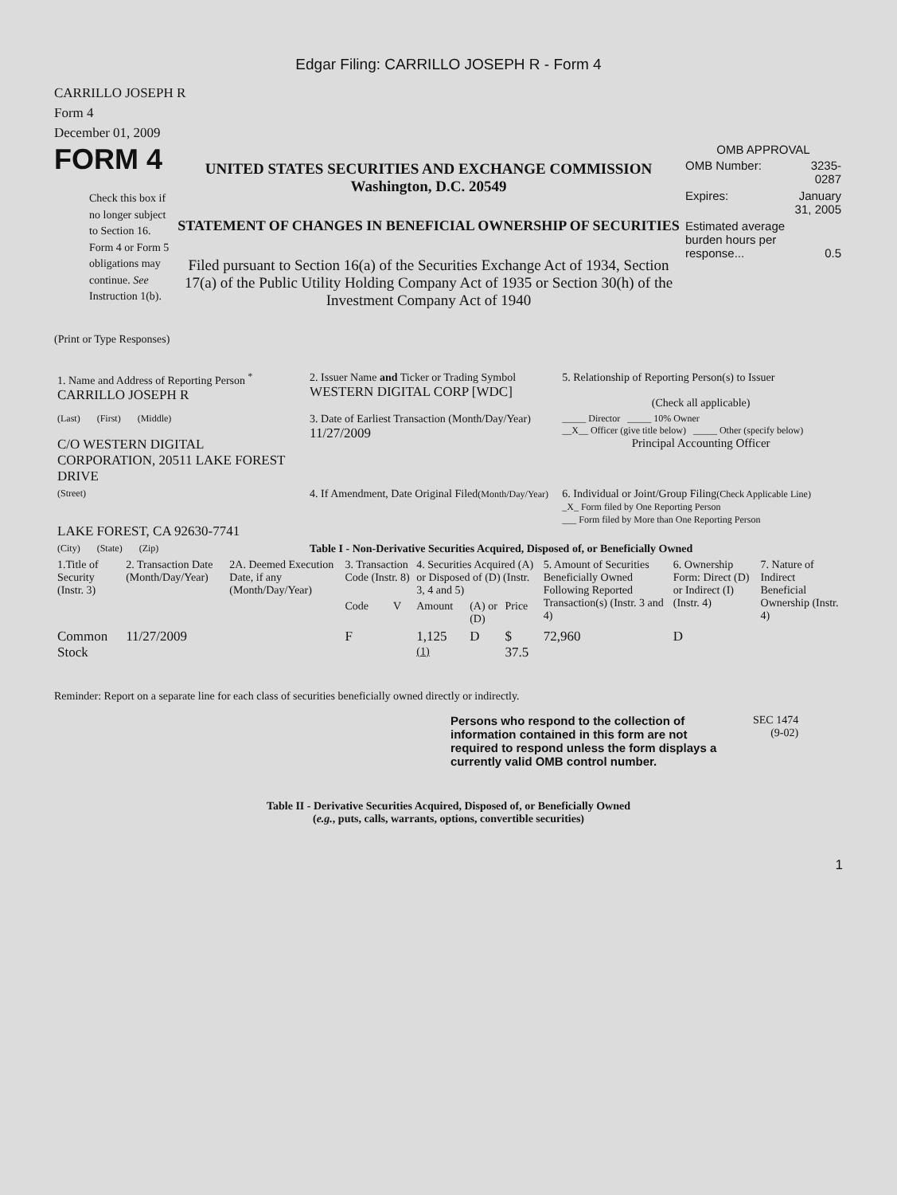Edgar Filing: CARRILLO JOSEPH R - Form 4
CARRILLO JOSEPH R
Form 4
December 01, 2009
FORM 4
Check this box if no longer subject to Section 16. Form 4 or Form 5 obligations may continue. See Instruction 1(b).
UNITED STATES SECURITIES AND EXCHANGE COMMISSION
Washington, D.C. 20549
STATEMENT OF CHANGES IN BENEFICIAL OWNERSHIP OF SECURITIES
Filed pursuant to Section 16(a) of the Securities Exchange Act of 1934, Section 17(a) of the Public Utility Holding Company Act of 1935 or Section 30(h) of the Investment Company Act of 1940
OMB APPROVAL
| OMB Number: | 3235-0287 |
| Expires: | January 31, 2005 |
| Estimated average burden hours per response... | 0.5 |
(Print or Type Responses)
| 1. Name and Address of Reporting Person <sup>*</sup> CARRILLO JOSEPH R | 2. Issuer Name and Ticker or Trading Symbol WESTERN DIGITAL CORP [WDC] | 5. Relationship of Reporting Person(s) to Issuer (Check all applicable) |
| (Last) (First) (Middle) C/O WESTERN DIGITAL CORPORATION, 20511 LAKE FOREST DRIVE | 3. Date of Earliest Transaction (Month/Day/Year) 11/27/2009 | _____ Director _____ 10% Owner __X__ Officer (give title below) _____ Other (specify below) Principal Accounting Officer |
| (Street) LAKE FOREST, CA 92630-7741 | 4. If Amendment, Date Original Filed (Month/Day/Year) | 6. Individual or Joint/Group Filing (Check Applicable Line) _X_ Form filed by One Reporting Person ___ Form filed by More than One Reporting Person |
| (City) (State) (Zip) | Table I - Non-Derivative Securities Acquired, Disposed of, or Beneficially Owned | |
| 1.Title of Security (Instr. 3) | 2. Transaction Date (Month/Day/Year) | 2A. Deemed Execution Date, if any (Month/Day/Year) | 3. Transaction Code (Instr. 8) | | 4. Securities Acquired (A) or Disposed of (D) (Instr. 3, 4 and 5) | | | 5. Amount of Securities Beneficially Owned Following Reported Transaction(s) (Instr. 3 and 4) | 6. Ownership Form: Direct (D) or Indirect (I) (Instr. 4) | 7. Nature of Indirect Beneficial Ownership (Instr. 4) |
| --- | --- | --- | --- | --- | --- | --- | --- | --- | --- | --- |
| | | | Code | V | Amount | (A) or (D) | Price | | | |
| Common Stock | 11/27/2009 | | F | | 1,125 <sup>(1)</sup> | D | $ 37.5 | 72,960 | D | |
Reminder: Report on a separate line for each class of securities beneficially owned directly or indirectly.
Persons who respond to the collection of information contained in this form are not required to respond unless the form displays a currently valid OMB control number.
SEC 1474
(9-02)
Table II - Derivative Securities Acquired, Disposed of, or Beneficially Owned
(e.g., puts, calls, warrants, options, convertible securities)
1